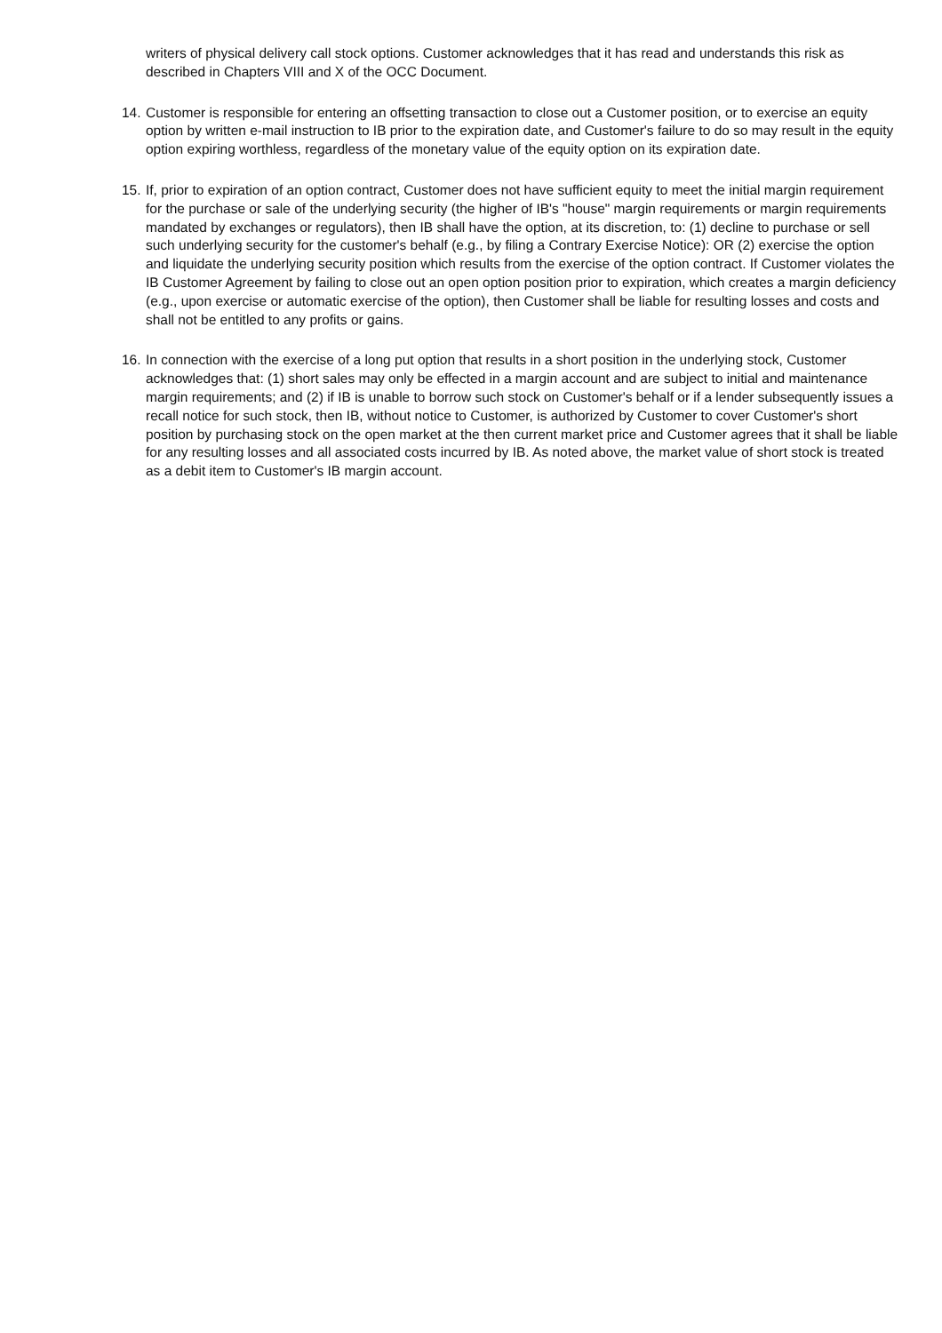writers of physical delivery call stock options. Customer acknowledges that it has read and understands this risk as described in Chapters VIII and X of the OCC Document.
14.
Customer is responsible for entering an offsetting transaction to close out a Customer position, or to exercise an equity option by written e-mail instruction to IB prior to the expiration date, and Customer's failure to do so may result in the equity option expiring worthless, regardless of the monetary value of the equity option on its expiration date.
15.
If, prior to expiration of an option contract, Customer does not have sufficient equity to meet the initial margin requirement for the purchase or sale of the underlying security (the higher of IB's "house" margin requirements or margin requirements mandated by exchanges or regulators), then IB shall have the option, at its discretion, to: (1) decline to purchase or sell such underlying security for the customer's behalf (e.g., by filing a Contrary Exercise Notice): OR (2) exercise the option and liquidate the underlying security position which results from the exercise of the option contract. If Customer violates the IB Customer Agreement by failing to close out an open option position prior to expiration, which creates a margin deficiency (e.g., upon exercise or automatic exercise of the option), then Customer shall be liable for resulting losses and costs and shall not be entitled to any profits or gains.
16.
In connection with the exercise of a long put option that results in a short position in the underlying stock, Customer acknowledges that: (1) short sales may only be effected in a margin account and are subject to initial and maintenance margin requirements; and (2) if IB is unable to borrow such stock on Customer's behalf or if a lender subsequently issues a recall notice for such stock, then IB, without notice to Customer, is authorized by Customer to cover Customer's short position by purchasing stock on the open market at the then current market price and Customer agrees that it shall be liable for any resulting losses and all associated costs incurred by IB. As noted above, the market value of short stock is treated as a debit item to Customer's IB margin account.